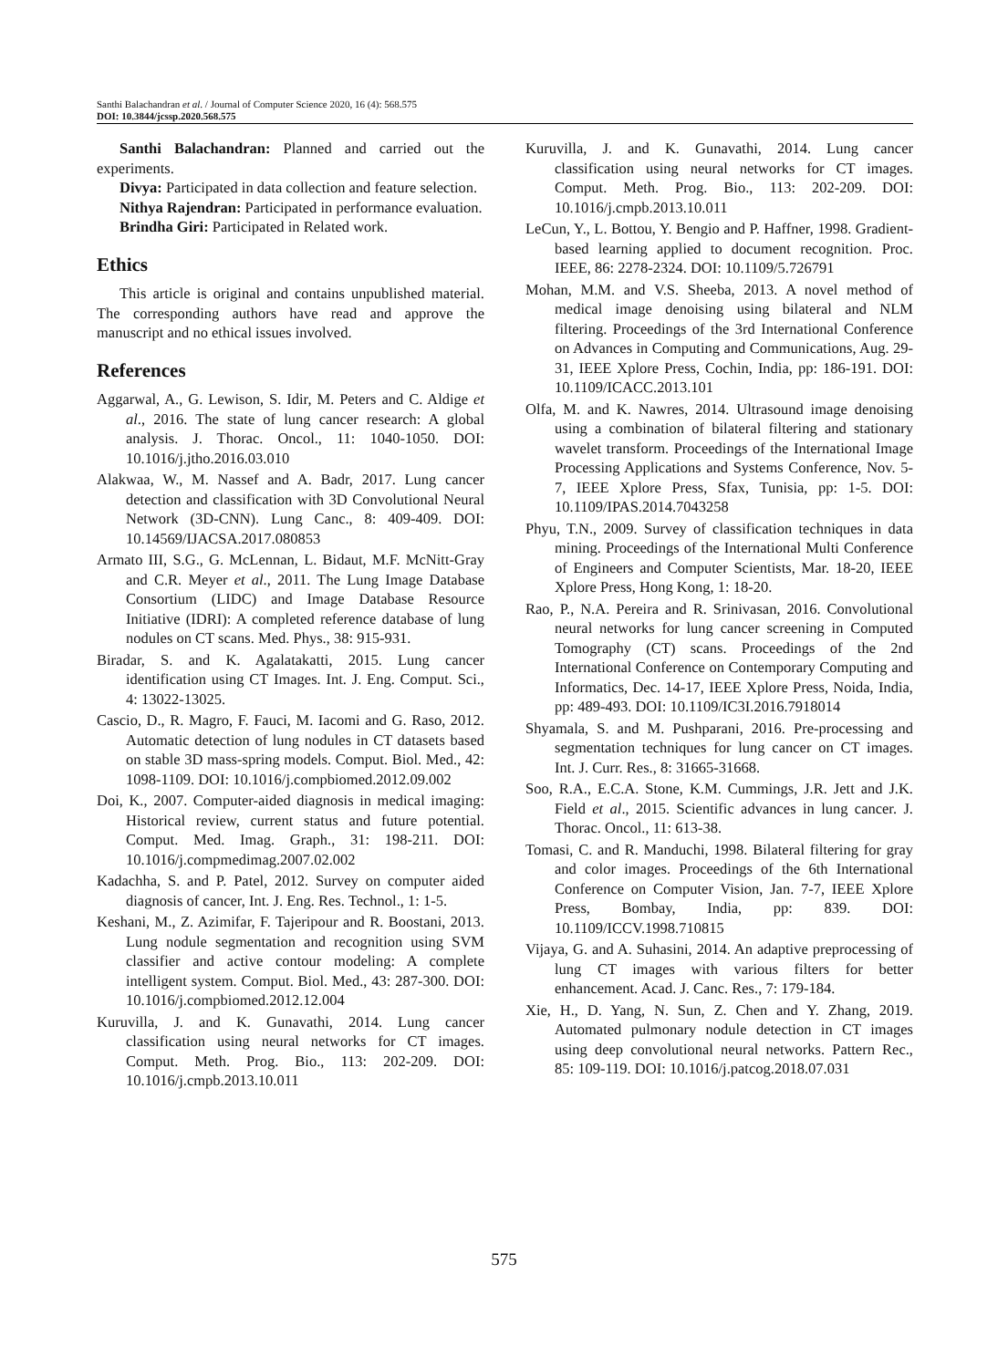Santhi Balachandran et al. / Journal of Computer Science 2020, 16 (4): 568.575
DOI: 10.3844/jcssp.2020.568.575
Santhi Balachandran: Planned and carried out the experiments.
Divya: Participated in data collection and feature selection.
Nithya Rajendran: Participated in performance evaluation.
Brindha Giri: Participated in Related work.
Ethics
This article is original and contains unpublished material. The corresponding authors have read and approve the manuscript and no ethical issues involved.
References
Aggarwal, A., G. Lewison, S. Idir, M. Peters and C. Aldige et al., 2016. The state of lung cancer research: A global analysis. J. Thorac. Oncol., 11: 1040-1050. DOI: 10.1016/j.jtho.2016.03.010
Alakwaa, W., M. Nassef and A. Badr, 2017. Lung cancer detection and classification with 3D Convolutional Neural Network (3D-CNN). Lung Canc., 8: 409-409. DOI: 10.14569/IJACSA.2017.080853
Armato III, S.G., G. McLennan, L. Bidaut, M.F. McNitt-Gray and C.R. Meyer et al., 2011. The Lung Image Database Consortium (LIDC) and Image Database Resource Initiative (IDRI): A completed reference database of lung nodules on CT scans. Med. Phys., 38: 915-931.
Biradar, S. and K. Agalatakatti, 2015. Lung cancer identification using CT Images. Int. J. Eng. Comput. Sci., 4: 13022-13025.
Cascio, D., R. Magro, F. Fauci, M. Iacomi and G. Raso, 2012. Automatic detection of lung nodules in CT datasets based on stable 3D mass-spring models. Comput. Biol. Med., 42: 1098-1109. DOI: 10.1016/j.compbiomed.2012.09.002
Doi, K., 2007. Computer-aided diagnosis in medical imaging: Historical review, current status and future potential. Comput. Med. Imag. Graph., 31: 198-211. DOI: 10.1016/j.compmedimag.2007.02.002
Kadachha, S. and P. Patel, 2012. Survey on computer aided diagnosis of cancer, Int. J. Eng. Res. Technol., 1: 1-5.
Keshani, M., Z. Azimifar, F. Tajeripour and R. Boostani, 2013. Lung nodule segmentation and recognition using SVM classifier and active contour modeling: A complete intelligent system. Comput. Biol. Med., 43: 287-300. DOI: 10.1016/j.compbiomed.2012.12.004
Kuruvilla, J. and K. Gunavathi, 2014. Lung cancer classification using neural networks for CT images. Comput. Meth. Prog. Bio., 113: 202-209. DOI: 10.1016/j.cmpb.2013.10.011
Kuruvilla, J. and K. Gunavathi, 2014. Lung cancer classification using neural networks for CT images. Comput. Meth. Prog. Bio., 113: 202-209. DOI: 10.1016/j.cmpb.2013.10.011
LeCun, Y., L. Bottou, Y. Bengio and P. Haffner, 1998. Gradient-based learning applied to document recognition. Proc. IEEE, 86: 2278-2324. DOI: 10.1109/5.726791
Mohan, M.M. and V.S. Sheeba, 2013. A novel method of medical image denoising using bilateral and NLM filtering. Proceedings of the 3rd International Conference on Advances in Computing and Communications, Aug. 29-31, IEEE Xplore Press, Cochin, India, pp: 186-191. DOI: 10.1109/ICACC.2013.101
Olfa, M. and K. Nawres, 2014. Ultrasound image denoising using a combination of bilateral filtering and stationary wavelet transform. Proceedings of the International Image Processing Applications and Systems Conference, Nov. 5-7, IEEE Xplore Press, Sfax, Tunisia, pp: 1-5. DOI: 10.1109/IPAS.2014.7043258
Phyu, T.N., 2009. Survey of classification techniques in data mining. Proceedings of the International Multi Conference of Engineers and Computer Scientists, Mar. 18-20, IEEE Xplore Press, Hong Kong, 1: 18-20.
Rao, P., N.A. Pereira and R. Srinivasan, 2016. Convolutional neural networks for lung cancer screening in Computed Tomography (CT) scans. Proceedings of the 2nd International Conference on Contemporary Computing and Informatics, Dec. 14-17, IEEE Xplore Press, Noida, India, pp: 489-493. DOI: 10.1109/IC3I.2016.7918014
Shyamala, S. and M. Pushparani, 2016. Pre-processing and segmentation techniques for lung cancer on CT images. Int. J. Curr. Res., 8: 31665-31668.
Soo, R.A., E.C.A. Stone, K.M. Cummings, J.R. Jett and J.K. Field et al., 2015. Scientific advances in lung cancer. J. Thorac. Oncol., 11: 613-38.
Tomasi, C. and R. Manduchi, 1998. Bilateral filtering for gray and color images. Proceedings of the 6th International Conference on Computer Vision, Jan. 7-7, IEEE Xplore Press, Bombay, India, pp: 839. DOI: 10.1109/ICCV.1998.710815
Vijaya, G. and A. Suhasini, 2014. An adaptive preprocessing of lung CT images with various filters for better enhancement. Acad. J. Canc. Res., 7: 179-184.
Xie, H., D. Yang, N. Sun, Z. Chen and Y. Zhang, 2019. Automated pulmonary nodule detection in CT images using deep convolutional neural networks. Pattern Rec., 85: 109-119. DOI: 10.1016/j.patcog.2018.07.031
575